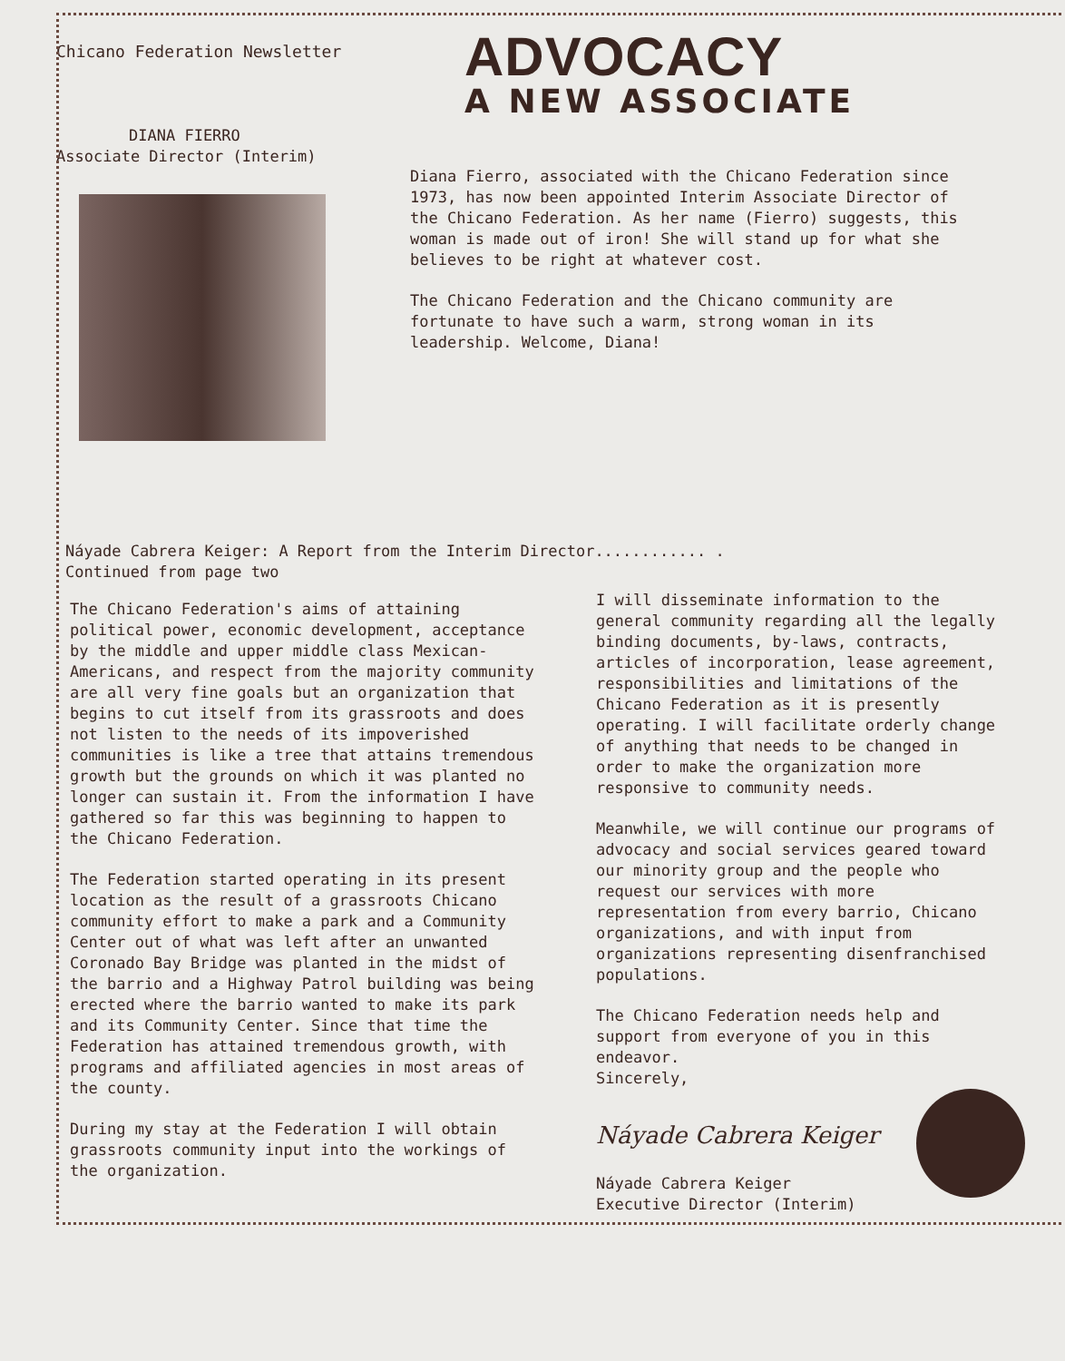Chicano Federation Newsletter
DIANA FIERRO
Associate Director (Interim)
ADVOCACY
A NEW ASSOCIATE
Diana Fierro, associated with the Chicano Federation since 1973, has now been appointed Interim Associate Director of the Chicano Federation. As her name (Fierro) suggests, this woman is made out of iron! She will stand up for what she believes to be right at whatever cost.
The Chicano Federation and the Chicano community are fortunate to have such a warm, strong woman in its leadership. Welcome, Diana!
Náyade Cabrera Keiger: A Report from the Interim Director............ .
Continued from page two
The Chicano Federation's aims of attaining political power, economic development, acceptance by the middle and upper middle class Mexican-Americans, and respect from the majority community are all very fine goals but an organization that begins to cut itself from its grassroots and does not listen to the needs of its impoverished communities is like a tree that attains tremendous growth but the grounds on which it was planted no longer can sustain it. From the information I have gathered so far this was beginning to happen to the Chicano Federation.
The Federation started operating in its present location as the result of a grassroots Chicano community effort to make a park and a Community Center out of what was left after an unwanted Coronado Bay Bridge was planted in the midst of the barrio and a Highway Patrol building was being erected where the barrio wanted to make its park and its Community Center. Since that time the Federation has attained tremendous growth, with programs and affiliated agencies in most areas of the county.
During my stay at the Federation I will obtain grassroots community input into the workings of the organization.
I will disseminate information to the general community regarding all the legally binding documents, by-laws, contracts, articles of incorporation, lease agreement, responsibilities and limitations of the Chicano Federation as it is presently operating. I will facilitate orderly change of anything that needs to be changed in order to make the organization more responsive to community needs.
Meanwhile, we will continue our programs of advocacy and social services geared toward our minority group and the people who request our services with more representation from every barrio, Chicano organizations, and with input from organizations representing disenfranchised populations.
The Chicano Federation needs help and support from everyone of you in this endeavor.
Sincerely,
Náyade Cabrera Keiger
Náyade Cabrera Keiger
Executive Director (Interim)